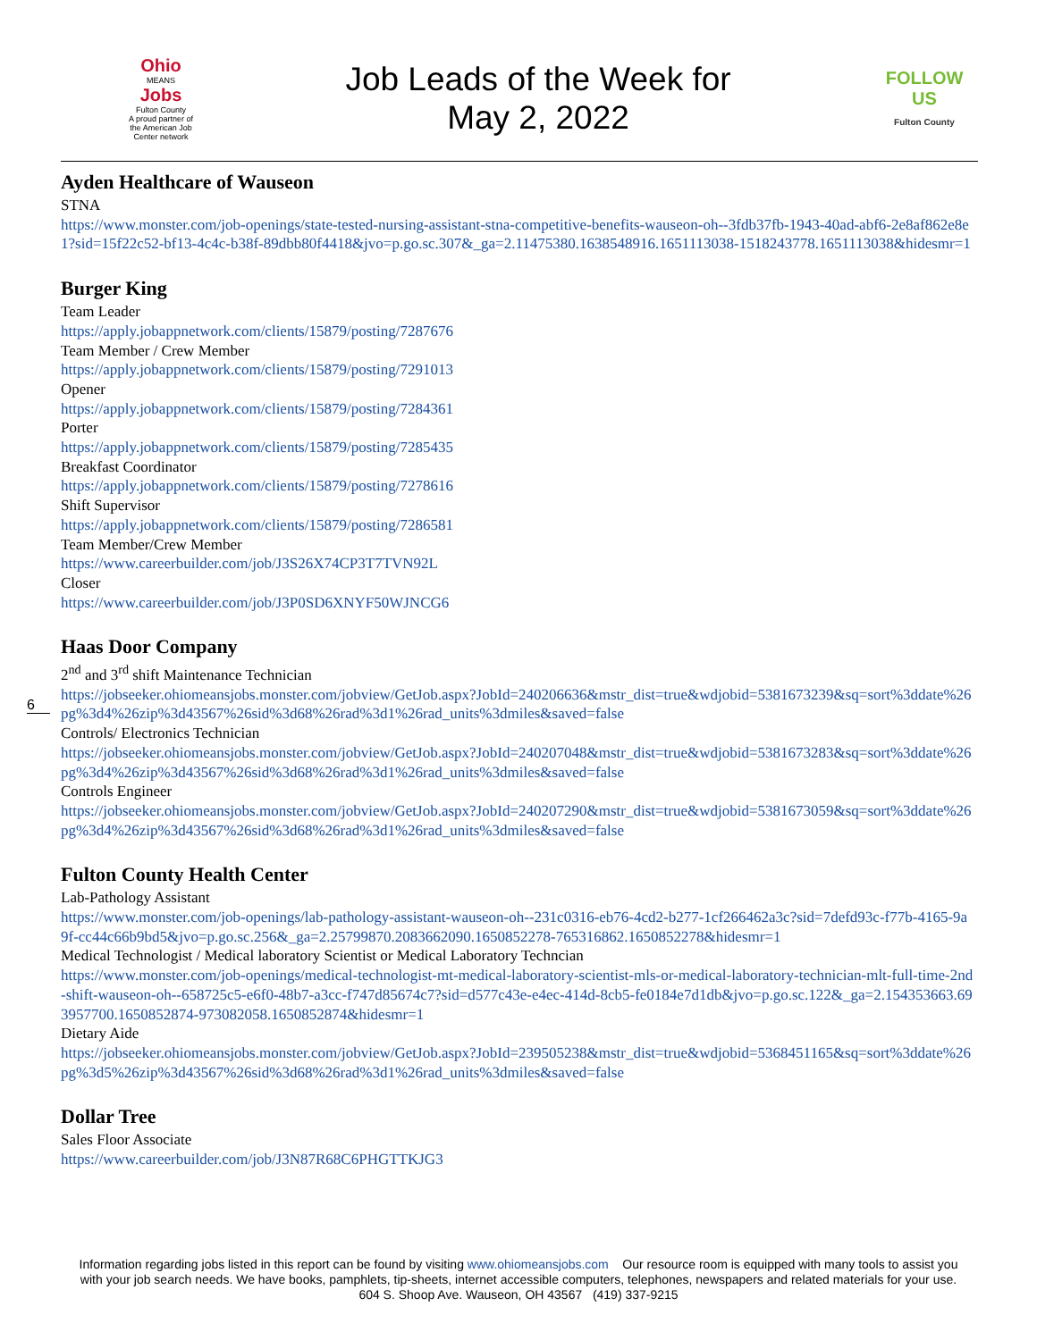Ohio
MEANS
Jobs
Fulton County
A proud partner of the American Job Center network
Job Leads of the Week for
May 2, 2022
FOLLOW US
Fulton County
Ayden Healthcare of Wauseon
STNA
https://www.monster.com/job-openings/state-tested-nursing-assistant-stna-competitive-benefits-wauseon-oh--3fdb37fb-1943-40ad-abf6-2e8af862e8e1?sid=15f22c52-bf13-4c4c-b38f-89dbb80f4418&jvo=p.go.sc.307&_ga=2.11475380.1638548916.1651113038-1518243778.1651113038&hidesmr=1
Burger King
Team Leader
https://apply.jobappnetwork.com/clients/15879/posting/7287676
Team Member / Crew Member
https://apply.jobappnetwork.com/clients/15879/posting/7291013
Opener
https://apply.jobappnetwork.com/clients/15879/posting/7284361
Porter
https://apply.jobappnetwork.com/clients/15879/posting/7285435
Breakfast Coordinator
https://apply.jobappnetwork.com/clients/15879/posting/7278616
Shift Supervisor
https://apply.jobappnetwork.com/clients/15879/posting/7286581
Team Member/Crew Member
https://www.careerbuilder.com/job/J3S26X74CP3T7TVN92L
Closer
https://www.careerbuilder.com/job/J3P0SD6XNYF50WJNCG6
Haas Door Company
2<sup>nd</sup> and 3<sup>rd</sup> shift Maintenance Technician
https://jobseeker.ohiomeansjobs.monster.com/jobview/GetJob.aspx?JobId=240206636&mstr_dist=true&wdjobid=5381673239&sq=sort%3ddate%26pg%3d4%26zip%3d43567%26sid%3d68%26rad%3d1%26rad_units%3dmiles&saved=false
Controls/ Electronics Technician
https://jobseeker.ohiomeansjobs.monster.com/jobview/GetJob.aspx?JobId=240207048&mstr_dist=true&wdjobid=5381673283&sq=sort%3ddate%26pg%3d4%26zip%3d43567%26sid%3d68%26rad%3d1%26rad_units%3dmiles&saved=false
Controls Engineer
https://jobseeker.ohiomeansjobs.monster.com/jobview/GetJob.aspx?JobId=240207290&mstr_dist=true&wdjobid=5381673059&sq=sort%3ddate%26pg%3d4%26zip%3d43567%26sid%3d68%26rad%3d1%26rad_units%3dmiles&saved=false
Fulton County Health Center
Lab-Pathology Assistant
https://www.monster.com/job-openings/lab-pathology-assistant-wauseon-oh--231c0316-eb76-4cd2-b277-1cf266462a3c?sid=7defd93c-f77b-4165-9a9f-cc44c66b9bd5&jvo=p.go.sc.256&_ga=2.25799870.2083662090.1650852278-765316862.1650852278&hidesmr=1
Medical Technologist / Medical laboratory Scientist or Medical Laboratory Techncian
https://www.monster.com/job-openings/medical-technologist-mt-medical-laboratory-scientist-mls-or-medical-laboratory-technician-mlt-full-time-2nd-shift-wauseon-oh--658725c5-e6f0-48b7-a3cc-f747d85674c7?sid=d577c43e-e4ec-414d-8cb5-fe0184e7d1db&jvo=p.go.sc.122&_ga=2.154353663.693957700.1650852874-973082058.1650852874&hidesmr=1
Dietary Aide
https://jobseeker.ohiomeansjobs.monster.com/jobview/GetJob.aspx?JobId=239505238&mstr_dist=true&wdjobid=5368451165&sq=sort%3ddate%26pg%3d5%26zip%3d43567%26sid%3d68%26rad%3d1%26rad_units%3dmiles&saved=false
Dollar Tree
Sales Floor Associate
https://www.careerbuilder.com/job/J3N87R68C6PHGTTKJG3
6
Information regarding jobs listed in this report can be found by visiting www.ohiomeansjobs.com Our resource room is equipped with many tools to assist you with your job search needs. We have books, pamphlets, tip-sheets, internet accessible computers, telephones, newspapers and related materials for your use. 604 S. Shoop Ave. Wauseon, OH 43567 (419) 337-9215